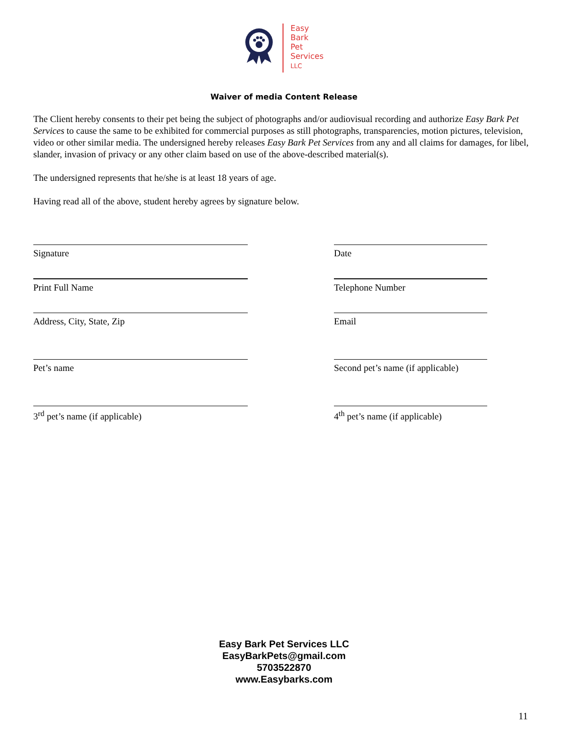Easy
Bark
Pet
Services
LLC
Waiver of media Content Release
The Client hereby consents to their pet being the subject of photographs and/or audiovisual recording and authorize Easy Bark Pet Services to cause the same to be exhibited for commercial purposes as still photographs, transparencies, motion pictures, television, video or other similar media. The undersigned hereby releases Easy Bark Pet Services from any and all claims for damages, for libel, slander, invasion of privacy or any other claim based on use of the above-described material(s).
The undersigned represents that he/she is at least 18 years of age.
Having read all of the above, student hereby agrees by signature below.
Signature Date
Print Full Name Telephone Number
Address, City, State, Zip Email
Pet’s name Second pet’s name (if applicable)
3<sup>rd</sup> pet’s name (if applicable) 4<sup>th</sup> pet’s name (if applicable)
Easy Bark Pet Services LLC
EasyBarkPets@gmail.com
5703522870
www.Easybarks.com
11